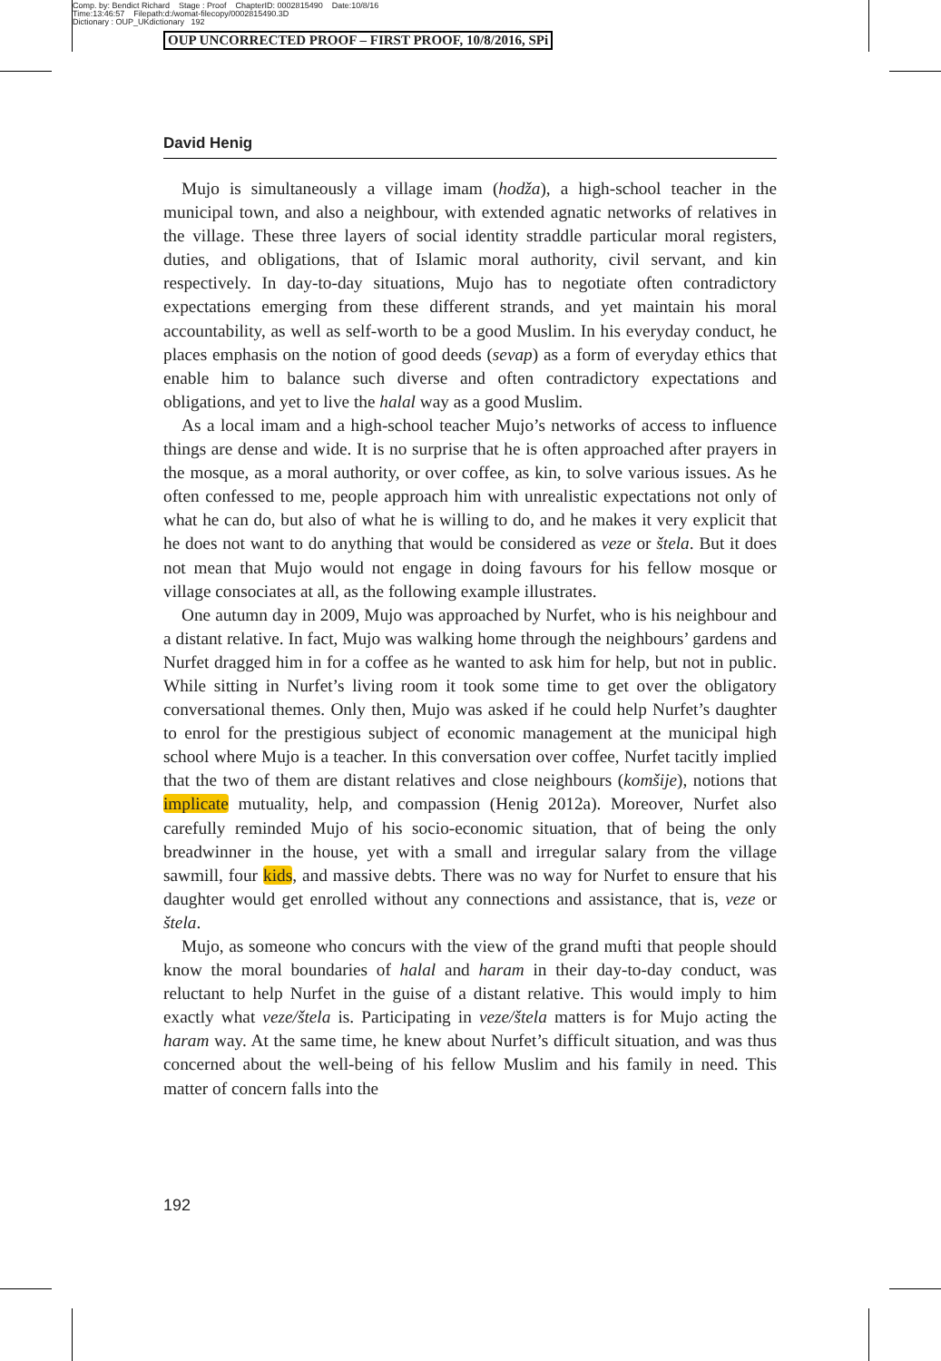Comp. by: Bendict Richard Stage : Proof ChapterID: 0002815490 Date:10/8/16
Time:13:46:57 Filepath:d:/womat-filecopy/0002815490.3D
Dictionary : OUP_UKdictionary 192
OUP UNCORRECTED PROOF – FIRST PROOF, 10/8/2016, SPi
David Henig
Mujo is simultaneously a village imam (hodža), a high-school teacher in the municipal town, and also a neighbour, with extended agnatic networks of relatives in the village. These three layers of social identity straddle particular moral registers, duties, and obligations, that of Islamic moral authority, civil servant, and kin respectively. In day-to-day situations, Mujo has to negotiate often contradictory expectations emerging from these different strands, and yet maintain his moral accountability, as well as self-worth to be a good Muslim. In his everyday conduct, he places emphasis on the notion of good deeds (sevap) as a form of everyday ethics that enable him to balance such diverse and often contradictory expectations and obligations, and yet to live the halal way as a good Muslim.
As a local imam and a high-school teacher Mujo’s networks of access to influence things are dense and wide. It is no surprise that he is often approached after prayers in the mosque, as a moral authority, or over coffee, as kin, to solve various issues. As he often confessed to me, people approach him with unrealistic expectations not only of what he can do, but also of what he is willing to do, and he makes it very explicit that he does not want to do anything that would be considered as veze or štela. But it does not mean that Mujo would not engage in doing favours for his fellow mosque or village consociates at all, as the following example illustrates.
One autumn day in 2009, Mujo was approached by Nurfet, who is his neighbour and a distant relative. In fact, Mujo was walking home through the neighbours’ gardens and Nurfet dragged him in for a coffee as he wanted to ask him for help, but not in public. While sitting in Nurfet’s living room it took some time to get over the obligatory conversational themes. Only then, Mujo was asked if he could help Nurfet’s daughter to enrol for the prestigious subject of economic management at the municipal high school where Mujo is a teacher. In this conversation over coffee, Nurfet tacitly implied that the two of them are distant relatives and close neighbours (komšije), notions that implicate mutuality, help, and compassion (Henig 2012a). Moreover, Nurfet also carefully reminded Mujo of his socio-economic situation, that of being the only breadwinner in the house, yet with a small and irregular salary from the village sawmill, four kids, and massive debts. There was no way for Nurfet to ensure that his daughter would get enrolled without any connections and assistance, that is, veze or štela.
Mujo, as someone who concurs with the view of the grand mufti that people should know the moral boundaries of halal and haram in their day-to-day conduct, was reluctant to help Nurfet in the guise of a distant relative. This would imply to him exactly what veze/štela is. Participating in veze/štela matters is for Mujo acting the haram way. At the same time, he knew about Nurfet’s difficult situation, and was thus concerned about the well-being of his fellow Muslim and his family in need. This matter of concern falls into the
192